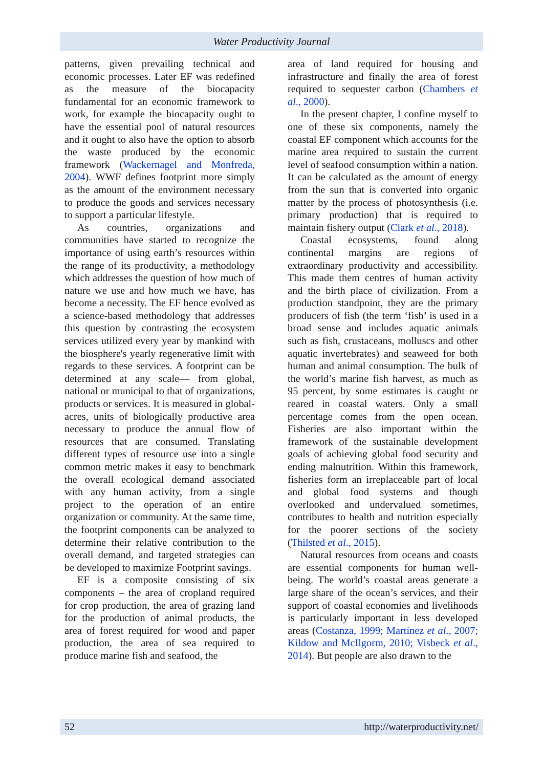Water Productivity Journal
patterns, given prevailing technical and economic processes. Later EF was redefined as the measure of the biocapacity fundamental for an economic framework to work, for example the biocapacity ought to have the essential pool of natural resources and it ought to also have the option to absorb the waste produced by the economic framework (Wackernagel and Monfreda, 2004). WWF defines footprint more simply as the amount of the environment necessary to produce the goods and services necessary to support a particular lifestyle.
As countries, organizations and communities have started to recognize the importance of using earth’s resources within the range of its productivity, a methodology which addresses the question of how much of nature we use and how much we have, has become a necessity. The EF hence evolved as a science-based methodology that addresses this question by contrasting the ecosystem services utilized every year by mankind with the biosphere's yearly regenerative limit with regards to these services. A footprint can be determined at any scale— from global, national or municipal to that of organizations, products or services. It is measured in global-acres, units of biologically productive area necessary to produce the annual flow of resources that are consumed. Translating different types of resource use into a single common metric makes it easy to benchmark the overall ecological demand associated with any human activity, from a single project to the operation of an entire organization or community. At the same time, the footprint components can be analyzed to determine their relative contribution to the overall demand, and targeted strategies can be developed to maximize Footprint savings.
EF is a composite consisting of six components – the area of cropland required for crop production, the area of grazing land for the production of animal products, the area of forest required for wood and paper production, the area of sea required to produce marine fish and seafood, the
area of land required for housing and infrastructure and finally the area of forest required to sequester carbon (Chambers et al., 2000).
In the present chapter, I confine myself to one of these six components, namely the coastal EF component which accounts for the marine area required to sustain the current level of seafood consumption within a nation. It can be calculated as the amount of energy from the sun that is converted into organic matter by the process of photosynthesis (i.e. primary production) that is required to maintain fishery output (Clark et al., 2018).
Coastal ecosystems, found along continental margins are regions of extraordinary productivity and accessibility. This made them centres of human activity and the birth place of civilization. From a production standpoint, they are the primary producers of fish (the term ‘fish’ is used in a broad sense and includes aquatic animals such as fish, crustaceans, molluscs and other aquatic invertebrates) and seaweed for both human and animal consumption. The bulk of the world’s marine fish harvest, as much as 95 percent, by some estimates is caught or reared in coastal waters. Only a small percentage comes from the open ocean. Fisheries are also important within the framework of the sustainable development goals of achieving global food security and ending malnutrition. Within this framework, fisheries form an irreplaceable part of local and global food systems and though overlooked and undervalued sometimes, contributes to health and nutrition especially for the poorer sections of the society (Thilsted et al., 2015).
Natural resources from oceans and coasts are essential components for human well-being. The world’s coastal areas generate a large share of the ocean’s services, and their support of coastal economies and livelihoods is particularly important in less developed areas (Costanza, 1999; Martínez et al., 2007; Kildow and McIlgorm, 2010; Visbeck et al., 2014). But people are also drawn to the
52 http://waterproductivity.net/